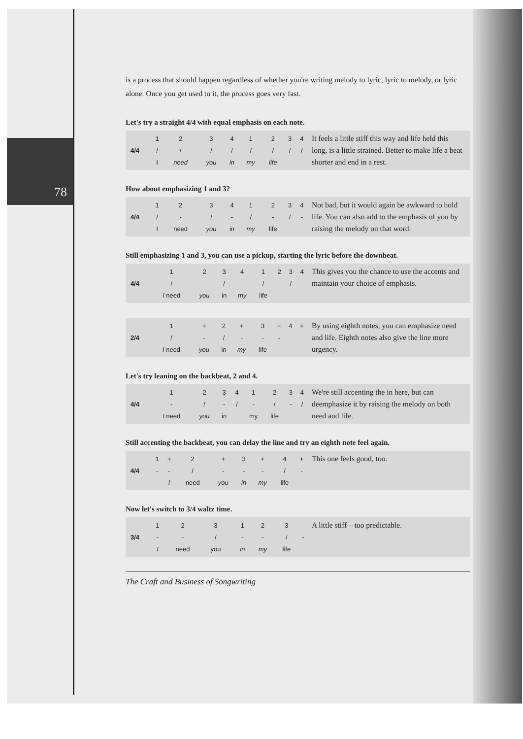78
is a process that should happen regardless of whether you're writing melody to lyric, lyric to melody, or lyric alone. Once you get used to it, the process goes very fast.
Let's try a straight 4/4 with equal emphasis on each note.
| | 1 | 2 | 3 | 4 | 1 | 2 | 3 | 4 |
| 4/4 | / | / | / | / | / | / | / | / |
| | I | need | you | in | my | life | | |
It feels a little stiff this way and life held this long, is a little strained. Better to make life a beat shorter and end in a rest.
How about emphasizing 1 and 3?
| | 1 | 2 | 3 | 4 | 1 | 2 | 3 | 4 |
| 4/4 | / | - | / | - | / | - | / | - |
| | I | need | you | in | my | life | | |
Not bad, but it would again be awkward to hold life. You can also add to the emphasis of you by raising the melody on that word.
Still emphasizing 1 and 3, you can use a pickup, starting the lyric before the downbeat.
| | 1 | 2 | 3 | 4 | 1 | 2 | 3 | 4 |
| 4/4 | / | - | / | - | / | - | / | - |
| | I need | you | in | my | life | | | |
This gives you the chance to use the accents and maintain your choice of emphasis.
| | 1 | + | 2 | + | 3 | + | 4 | + |
| 2/4 | / | - | / | - | - | - | | |
| | I need | you | in | my | life | | | |
By using eighth notes, you can emphasize need and life. Eighth notes also give the line more urgency.
Let's try leaning on the backbeat, 2 and 4.
| | 1 | 2 | 3 | 4 | 1 | 2 | 3 | 4 |
| 4/4 | - | / | - | / | - | / | - | / |
| | I need | you | in | | my | life | | |
We're still accenting the in here, but can deemphasize it by raising the melody on both need and life.
Still accenting the backbeat, you can delay the line and try an eighth note feel again.
| | 1 | + | 2 | + | 3 | + | 4 | + |
| 4/4 | - | - | / | - | - | - | / | - |
| | | I | need | you | in | my | life | |
This one feels good, too.
Now let's switch to 3/4 waltz time.
| | 1 | 2 | 3 | | 1 | 2 | 3 | |
| 3/4 | - | - | / | | - | - | / | - |
| | I | need | you | | in | my | life | |
A little stiff—too predictable.
The Craft and Business of Songwriting